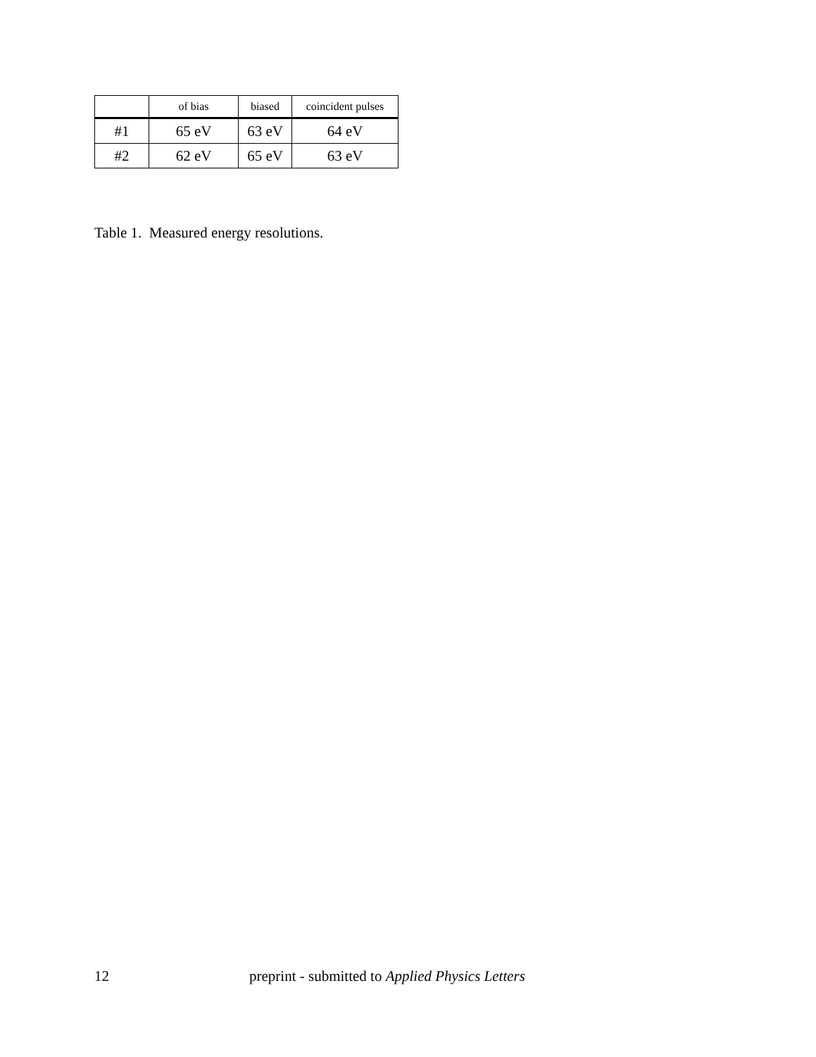| | of bias | biased | coincident pulses |
| --- | --- | --- | --- |
| #1 | 65 eV | 63 eV | 64 eV |
| #2 | 62 eV | 65 eV | 63 eV |
Table 1. Measured energy resolutions.
12 preprint - submitted to Applied Physics Letters